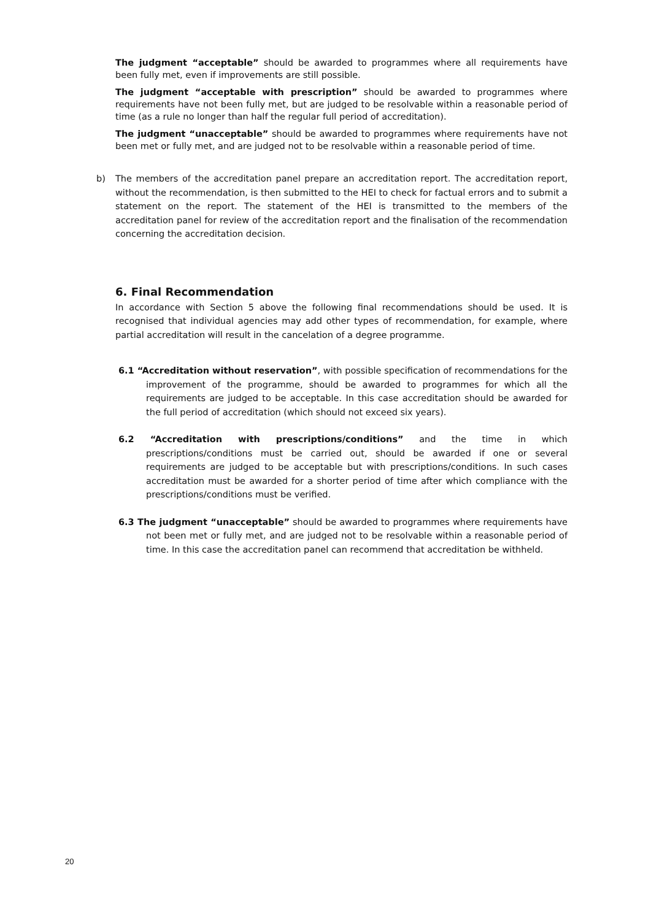The judgment “acceptable” should be awarded to programmes where all requirements have been fully met, even if improvements are still possible.
The judgment “acceptable with prescription” should be awarded to programmes where requirements have not been fully met, but are judged to be resolvable within a reasonable period of time (as a rule no longer than half the regular full period of accreditation).
The judgment “unacceptable” should be awarded to programmes where requirements have not been met or fully met, and are judged not to be resolvable within a reasonable period of time.
b) The members of the accreditation panel prepare an accreditation report. The accreditation report, without the recommendation, is then submitted to the HEI to check for factual errors and to submit a statement on the report. The statement of the HEI is transmitted to the members of the accreditation panel for review of the accreditation report and the finalisation of the recommendation concerning the accreditation decision.
6. Final Recommendation
In accordance with Section 5 above the following final recommendations should be used. It is recognised that individual agencies may add other types of recommendation, for example, where partial accreditation will result in the cancelation of a degree programme.
6.1 “Accreditation without reservation”, with possible specification of recommendations for the improvement of the programme, should be awarded to programmes for which all the requirements are judged to be acceptable. In this case accreditation should be awarded for the full period of accreditation (which should not exceed six years).
6.2 “Accreditation with prescriptions/conditions” and the time in which prescriptions/conditions must be carried out, should be awarded if one or several requirements are judged to be acceptable but with prescriptions/conditions. In such cases accreditation must be awarded for a shorter period of time after which compliance with the prescriptions/conditions must be verified.
6.3 The judgment “unacceptable” should be awarded to programmes where requirements have not been met or fully met, and are judged not to be resolvable within a reasonable period of time. In this case the accreditation panel can recommend that accreditation be withheld.
20